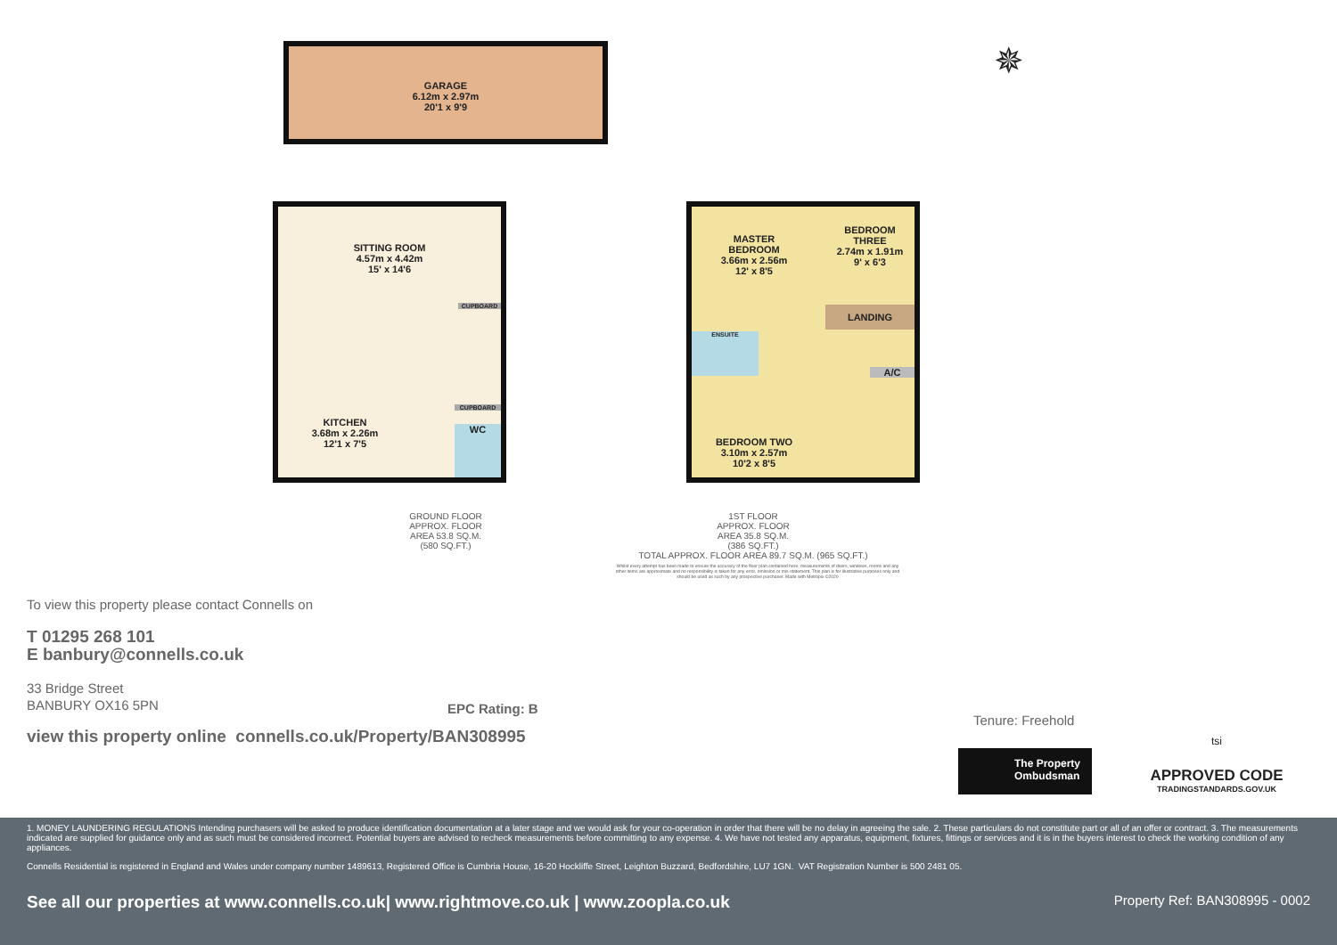GARAGE
6.12m x 2.97m
20'1 x 9'9
✵
SITTING ROOM
4.57m x 4.42m
15' x 14'6
KITCHEN
3.68m x 2.26m
12'1 x 7'5
CUPBOARD
CUPBOARD
WC
MASTER
BEDROOM
3.66m x 2.56m
12' x 8'5
BEDROOM
THREE
2.74m x 1.91m
9' x 6'3
LANDING
ENSUITE
A/C
BEDROOM TWO
3.10m x 2.57m
10'2 x 8'5
GROUND FLOOR
APPROX. FLOOR
AREA 53.8 SQ.M.
(580 SQ.FT.)
1ST FLOOR
APPROX. FLOOR
AREA 35.8 SQ.M.
(386 SQ.FT.)
TOTAL APPROX. FLOOR AREA 89.7 SQ.M. (965 SQ.FT.)
Whilst every attempt has been made to ensure the accuracy of the floor plan contained here, measurements of doors, windows, rooms and any other items are approximate and no responsibility is taken for any error, omission or mis-statement. This plan is for illustrative purposes only and should be used as such by any prospective purchaser. Made with Metropix ©2020
To view this property please contact Connells on
T 01295 268 101
E banbury@connells.co.uk
33 Bridge Street
BANBURY OX16 5PN
EPC Rating: B
view this property online connells.co.uk/Property/BAN308995
Tenure: Freehold
The Property Ombudsman
tsi
APPROVED CODE
TRADINGSTANDARDS.GOV.UK
1. MONEY LAUNDERING REGULATIONS Intending purchasers will be asked to produce identification documentation at a later stage and we would ask for your co-operation in order that there will be no delay in agreeing the sale. 2. These particulars do not constitute part or all of an offer or contract. 3. The measurements indicated are supplied for guidance only and as such must be considered incorrect. Potential buyers are advised to recheck measurements before committing to any expense. 4. We have not tested any apparatus, equipment, fixtures, fittings or services and it is in the buyers interest to check the working condition of any appliances.
Connells Residential is registered in England and Wales under company number 1489613, Registered Office is Cumbria House, 16-20 Hockliffe Street, Leighton Buzzard, Bedfordshire, LU7 1GN. VAT Registration Number is 500 2481 05.
See all our properties at www.connells.co.uk| www.rightmove.co.uk | www.zoopla.co.uk Property Ref: BAN308995 - 0002